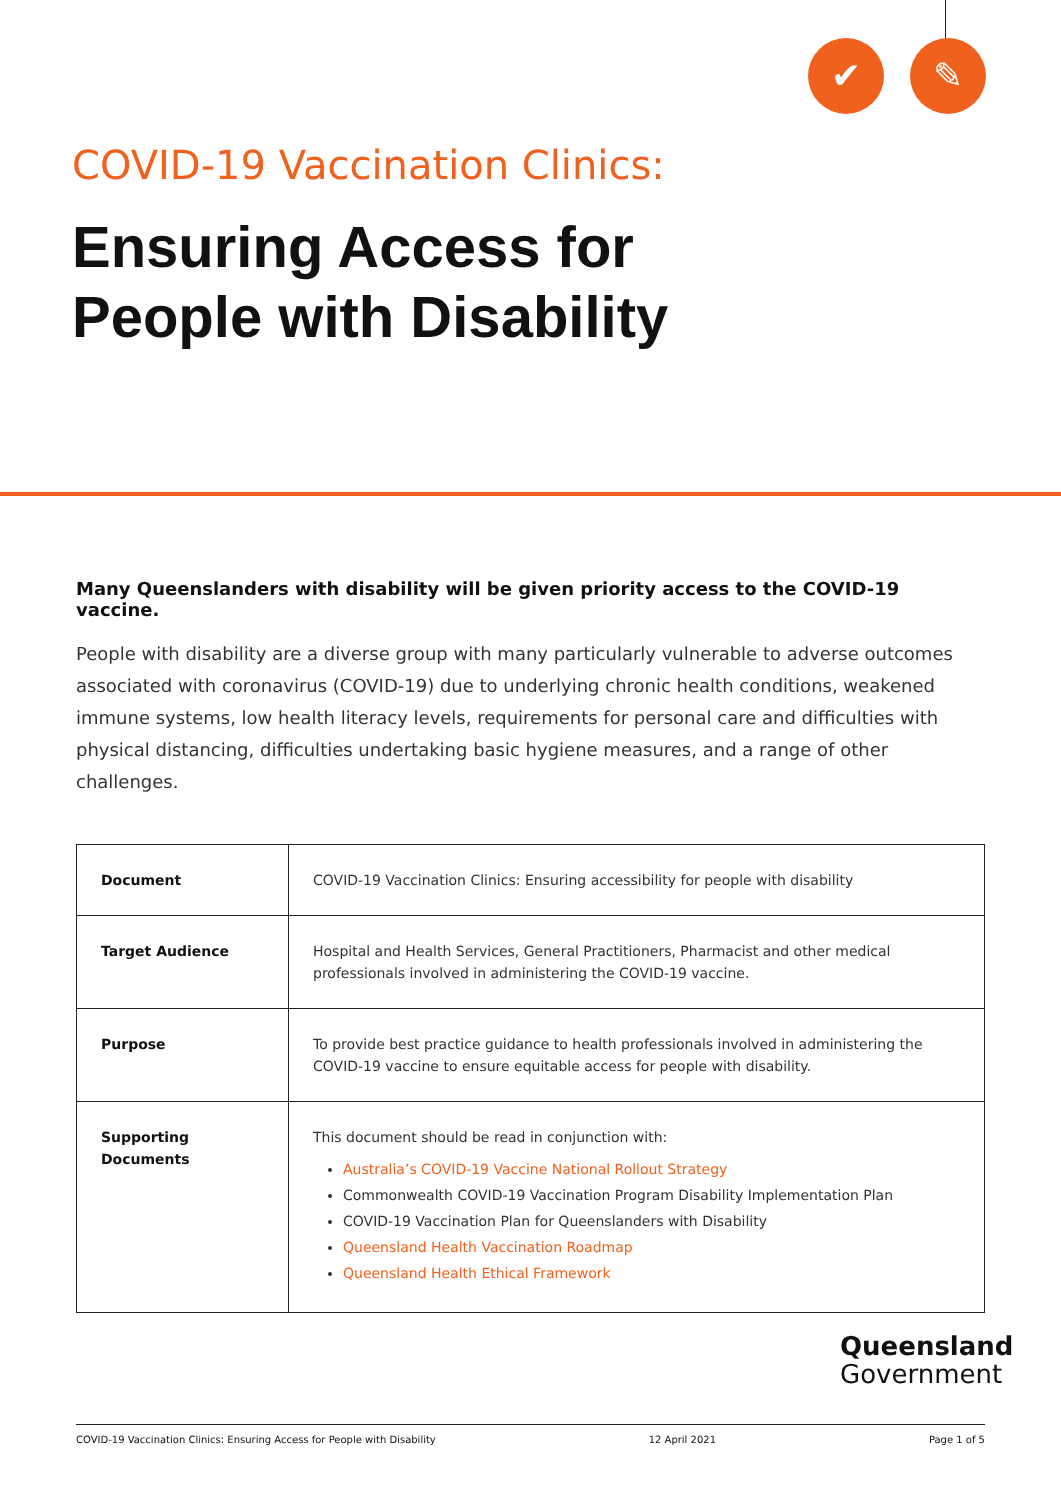✔ ✎
COVID-19 Vaccination Clinics:
Ensuring Access for
People with Disability
Many Queenslanders with disability will be given priority access to the COVID-19 vaccine.
People with disability are a diverse group with many particularly vulnerable to adverse outcomes associated with coronavirus (COVID-19) due to underlying chronic health conditions, weakened immune systems, low health literacy levels, requirements for personal care and difficulties with physical distancing, difficulties undertaking basic hygiene measures, and a range of other challenges.
| Document | COVID-19 Vaccination Clinics: Ensuring accessibility for people with disability |
| Target Audience | Hospital and Health Services, General Practitioners, Pharmacist and other medical professionals involved in administering the COVID-19 vaccine. |
| Purpose | To provide best practice guidance to health professionals involved in administering the COVID-19 vaccine to ensure equitable access for people with disability. |
| Supporting Documents | This document should be read in conjunction with: Australia’s COVID-19 Vaccine National Rollout Strategy Commonwealth COVID-19 Vaccination Program Disability Implementation Plan COVID-19 Vaccination Plan for Queenslanders with Disability Queensland Health Vaccination Roadmap Queensland Health Ethical Framework |
Queensland
Government
COVID-19 Vaccination Clinics: Ensuring Access for People with Disability 12 April 2021 Page 1 of 5